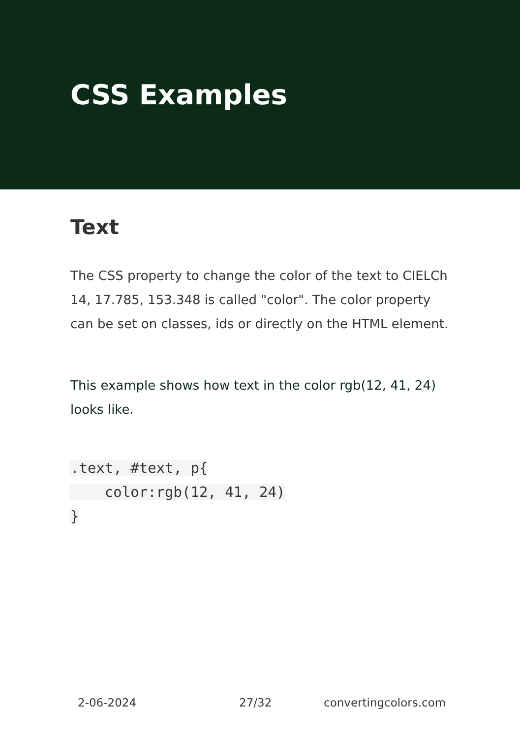CSS Examples
Text
The CSS property to change the color of the text to CIELCh 14, 17.785, 153.348 is called "color". The color property can be set on classes, ids or directly on the HTML element.
This example shows how text in the color rgb(12, 41, 24) looks like.
.text, #text, p{
    color:rgb(12, 41, 24)
}
2-06-2024 27/32 convertingcolors.com